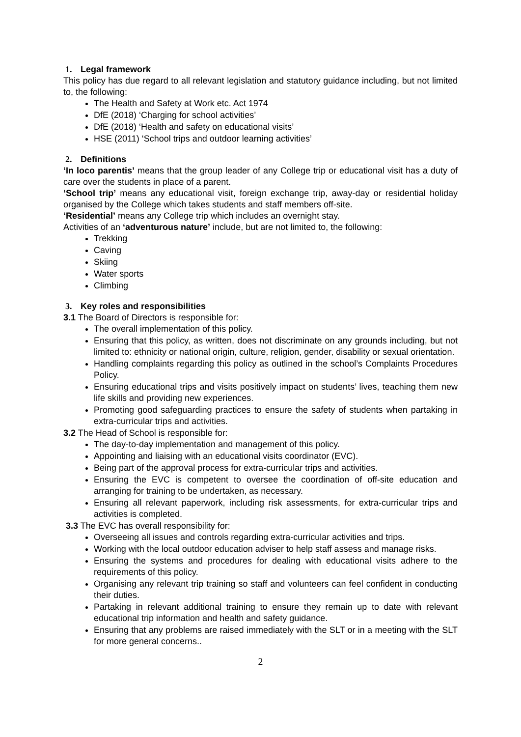1. Legal framework
This policy has due regard to all relevant legislation and statutory guidance including, but not limited to, the following:
The Health and Safety at Work etc. Act 1974
DfE (2018) ‘Charging for school activities’
DfE (2018) ‘Health and safety on educational visits’
HSE (2011) ‘School trips and outdoor learning activities’
2. Definitions
‘In loco parentis’ means that the group leader of any College trip or educational visit has a duty of care over the students in place of a parent.
‘School trip’ means any educational visit, foreign exchange trip, away-day or residential holiday organised by the College which takes students and staff members off-site.
‘Residential’ means any College trip which includes an overnight stay.
Activities of an ‘adventurous nature’ include, but are not limited to, the following:
Trekking
Caving
Skiing
Water sports
Climbing
3. Key roles and responsibilities
3.1 The Board of Directors is responsible for:
The overall implementation of this policy.
Ensuring that this policy, as written, does not discriminate on any grounds including, but not limited to: ethnicity or national origin, culture, religion, gender, disability or sexual orientation.
Handling complaints regarding this policy as outlined in the school’s Complaints Procedures Policy.
Ensuring educational trips and visits positively impact on students’ lives, teaching them new life skills and providing new experiences.
Promoting good safeguarding practices to ensure the safety of students when partaking in extra-curricular trips and activities.
3.2 The Head of School is responsible for:
The day-to-day implementation and management of this policy.
Appointing and liaising with an educational visits coordinator (EVC).
Being part of the approval process for extra-curricular trips and activities.
Ensuring the EVC is competent to oversee the coordination of off-site education and arranging for training to be undertaken, as necessary.
Ensuring all relevant paperwork, including risk assessments, for extra-curricular trips and activities is completed.
3.3 The EVC has overall responsibility for:
Overseeing all issues and controls regarding extra-curricular activities and trips.
Working with the local outdoor education adviser to help staff assess and manage risks.
Ensuring the systems and procedures for dealing with educational visits adhere to the requirements of this policy.
Organising any relevant trip training so staff and volunteers can feel confident in conducting their duties.
Partaking in relevant additional training to ensure they remain up to date with relevant educational trip information and health and safety guidance.
Ensuring that any problems are raised immediately with the SLT or in a meeting with the SLT for more general concerns..
2